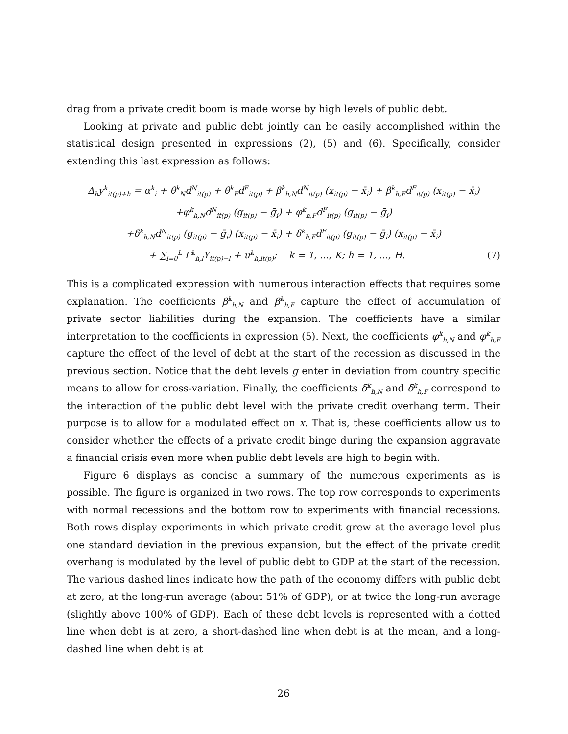drag from a private credit boom is made worse by high levels of public debt.
Looking at private and public debt jointly can be easily accomplished within the statistical design presented in expressions (2), (5) and (6). Specifically, consider extending this last expression as follows:
Δ<sub>h</sub>y<sup>k</sup><sub>it(p)+h</sub> = α<sup>k</sup><sub>i</sub> + θ<sup>k</sup><sub>N</sub>d<sup>N</sup><sub>it(p)</sub> + θ<sup>k</sup><sub>F</sub>d<sup>F</sup><sub>it(p)</sub> + β<sup>k</sup><sub>h,N</sub>d<sup>N</sup><sub>it(p)</sub> (x<sub>it(p)</sub> − x̄<sub>i</sub>) + β<sup>k</sup><sub>h,F</sub>d<sup>F</sup><sub>it(p)</sub> (x<sub>it(p)</sub> − x̄<sub>i</sub>)
+φ<sup>k</sup><sub>h,N</sub>d<sup>N</sup><sub>it(p)</sub> (g<sub>it(p)</sub> − ḡ<sub>i</sub>) + φ<sup>k</sup><sub>h,F</sub>d<sup>F</sup><sub>it(p)</sub> (g<sub>it(p)</sub> − ḡ<sub>i</sub>)
+δ<sup>k</sup><sub>h,N</sub>d<sup>N</sup><sub>it(p)</sub> (g<sub>it(p)</sub> − ḡ<sub>i</sub>) (x<sub>it(p)</sub> − x̄<sub>i</sub>) + δ<sup>k</sup><sub>h,F</sub>d<sup>F</sup><sub>it(p)</sub> (g<sub>it(p)</sub> − ḡ<sub>i</sub>) (x<sub>it(p)</sub> − x̄<sub>i</sub>)
+ ∑<sub>l=0</sub><sup>L</sup> Γ<sup>k</sup><sub>h,l</sub>Y<sub>it(p)−l</sub> + u<sup>k</sup><sub>h,it(p)</sub>; k = 1, ..., K; h = 1, ..., H. (7)
This is a complicated expression with numerous interaction effects that requires some explanation. The coefficients β<sup>k</sup><sub>h,N</sub> and β<sup>k</sup><sub>h,F</sub> capture the effect of accumulation of private sector liabilities during the expansion. The coefficients have a similar interpretation to the coefficients in expression (5). Next, the coefficients φ<sup>k</sup><sub>h,N</sub> and φ<sup>k</sup><sub>h,F</sub> capture the effect of the level of debt at the start of the recession as discussed in the previous section. Notice that the debt levels g enter in deviation from country specific means to allow for cross-variation. Finally, the coefficients δ<sup>k</sup><sub>h,N</sub> and δ<sup>k</sup><sub>h,F</sub> correspond to the interaction of the public debt level with the private credit overhang term. Their purpose is to allow for a modulated effect on x. That is, these coefficients allow us to consider whether the effects of a private credit binge during the expansion aggravate a financial crisis even more when public debt levels are high to begin with.
Figure 6 displays as concise a summary of the numerous experiments as is possible. The figure is organized in two rows. The top row corresponds to experiments with normal recessions and the bottom row to experiments with financial recessions. Both rows display experiments in which private credit grew at the average level plus one standard deviation in the previous expansion, but the effect of the private credit overhang is modulated by the level of public debt to GDP at the start of the recession. The various dashed lines indicate how the path of the economy differs with public debt at zero, at the long-run average (about 51% of GDP), or at twice the long-run average (slightly above 100% of GDP). Each of these debt levels is represented with a dotted line when debt is at zero, a short-dashed line when debt is at the mean, and a long-dashed line when debt is at
26